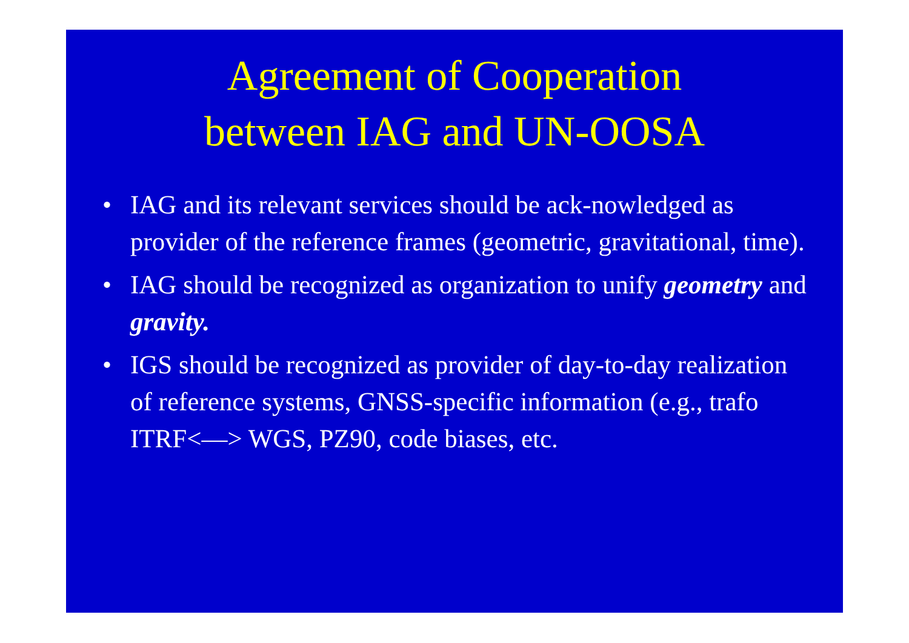Agreement of Cooperation
between IAG and UN-OOSA
• IAG and its relevant services should be ack-nowledged as provider of the reference frames (geometric, gravitational, time).
• IAG should be recognized as organization to unify geometry and gravity.
• IGS should be recognized as provider of day-to-day realization of reference systems, GNSS-specific information (e.g., trafo ITRF<—> WGS, PZ90, code biases, etc.